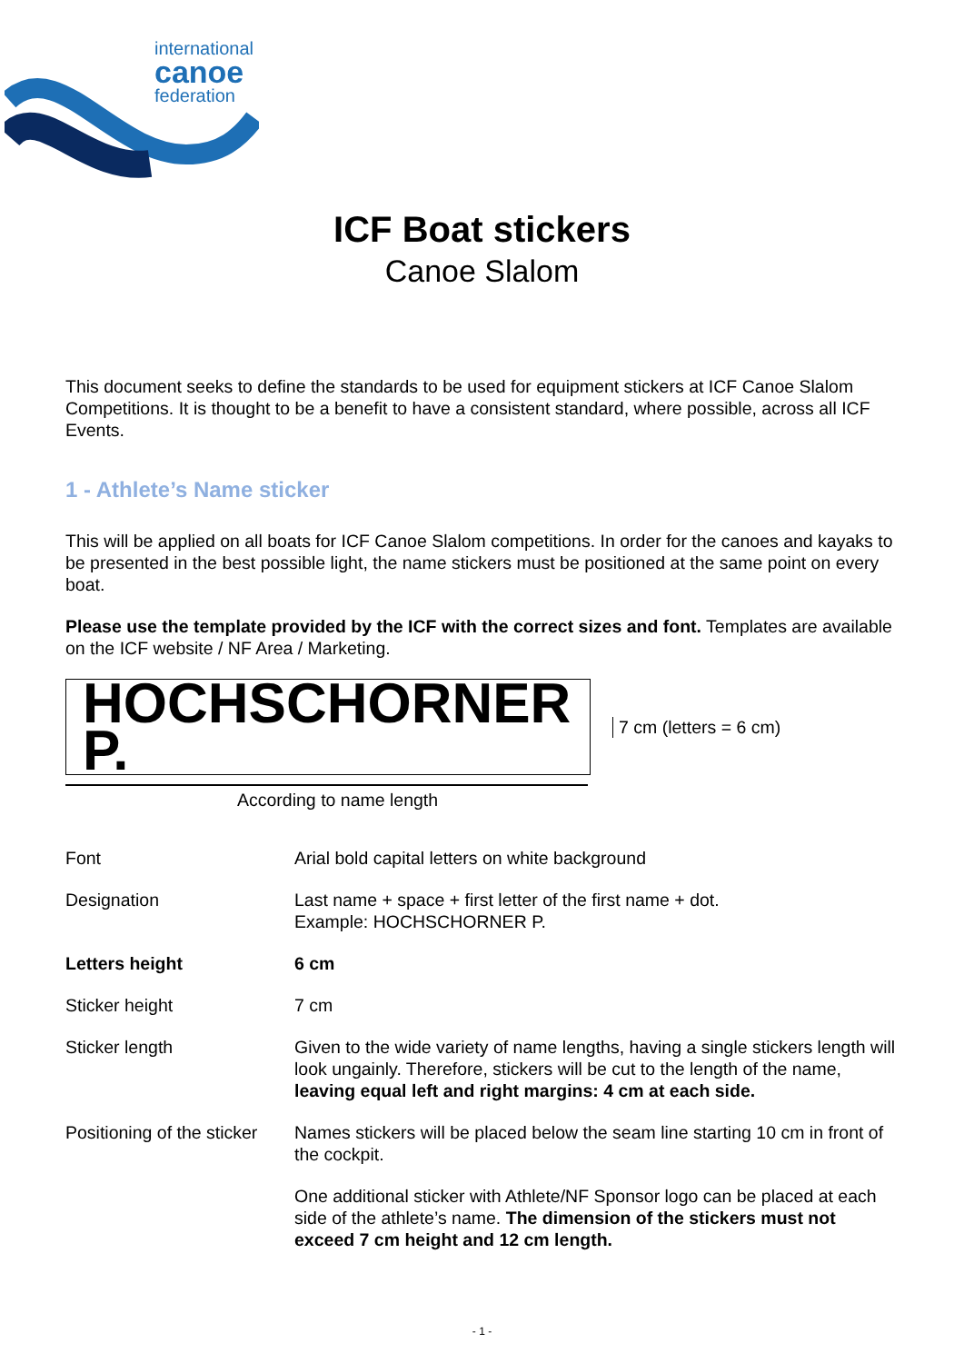international
canoe
federation
ICF Boat stickers
Canoe Slalom
This document seeks to define the standards to be used for equipment stickers at ICF Canoe Slalom Competitions. It is thought to be a benefit to have a consistent standard, where possible, across all ICF Events.
1 - Athlete’s Name sticker
This will be applied on all boats for ICF Canoe Slalom competitions. In order for the canoes and kayaks to be presented in the best possible light, the name stickers must be positioned at the same point on every boat.
Please use the template provided by the ICF with the correct sizes and font. Templates are available on the ICF website / NF Area / Marketing.
HOCHSCHORNER P.
7 cm (letters = 6 cm)
According to name length
| Font | Arial bold capital letters on white background |
| Designation | Last name + space + first letter of the first name + dot. Example: HOCHSCHORNER P. |
| Letters height | 6 cm |
| Sticker height | 7 cm |
| Sticker length | Given to the wide variety of name lengths, having a single stickers length will look ungainly. Therefore, stickers will be cut to the length of the name, leaving equal left and right margins: 4 cm at each side. |
| Positioning of the sticker | Names stickers will be placed below the seam line starting 10 cm in front of the cockpit. |
| | One additional sticker with Athlete/NF Sponsor logo can be placed at each side of the athlete’s name. The dimension of the stickers must not exceed 7 cm height and 12 cm length. |
- 1 -